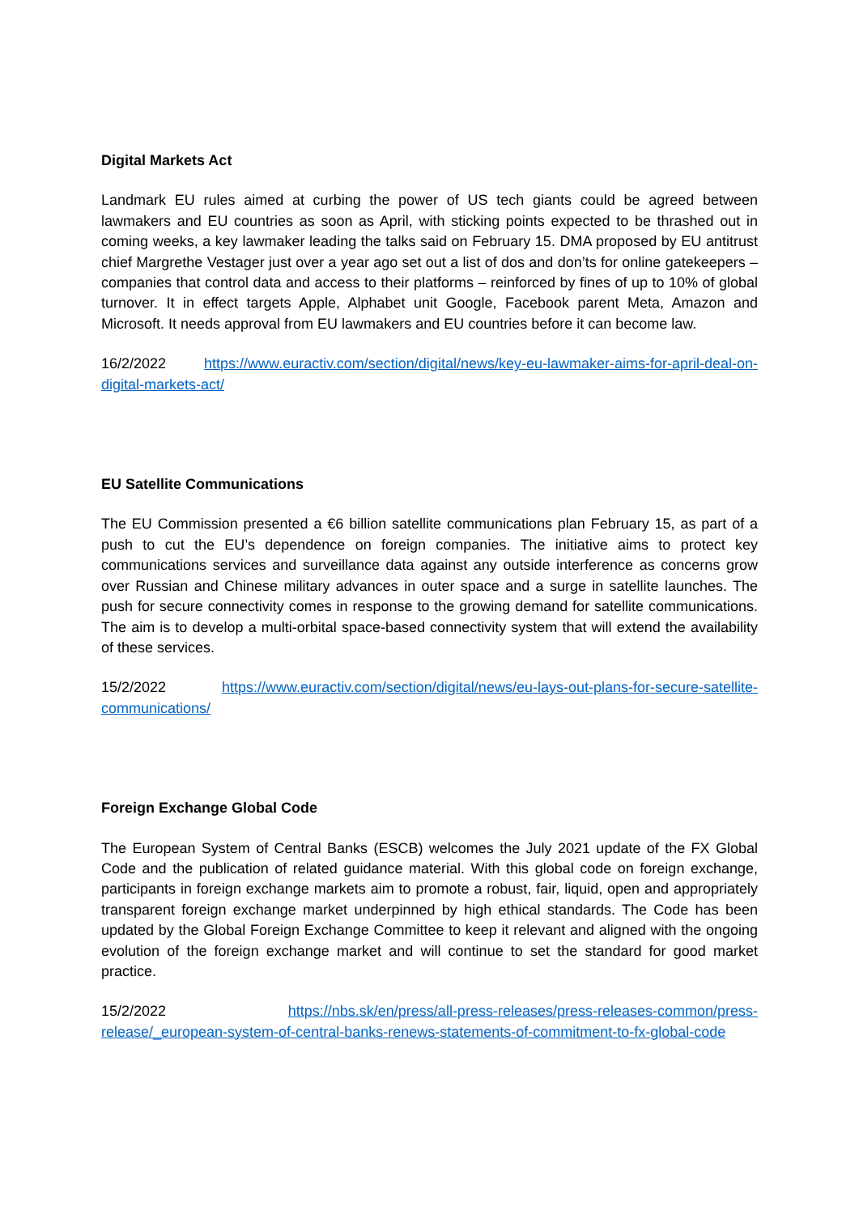Digital Markets Act
Landmark EU rules aimed at curbing the power of US tech giants could be agreed between lawmakers and EU countries as soon as April, with sticking points expected to be thrashed out in coming weeks, a key lawmaker leading the talks said on February 15. DMA proposed by EU antitrust chief Margrethe Vestager just over a year ago set out a list of dos and don’ts for online gatekeepers – companies that control data and access to their platforms – reinforced by fines of up to 10% of global turnover. It in effect targets Apple, Alphabet unit Google, Facebook parent Meta, Amazon and Microsoft. It needs approval from EU lawmakers and EU countries before it can become law.
16/2/2022 https://www.euractiv.com/section/digital/news/key-eu-lawmaker-aims-for-april-deal-on-digital-markets-act/
EU Satellite Communications
The EU Commission presented a €6 billion satellite communications plan February 15, as part of a push to cut the EU’s dependence on foreign companies. The initiative aims to protect key communications services and surveillance data against any outside interference as concerns grow over Russian and Chinese military advances in outer space and a surge in satellite launches. The push for secure connectivity comes in response to the growing demand for satellite communications. The aim is to develop a multi-orbital space-based connectivity system that will extend the availability of these services.
15/2/2022 https://www.euractiv.com/section/digital/news/eu-lays-out-plans-for-secure-satellite-communications/
Foreign Exchange Global Code
The European System of Central Banks (ESCB) welcomes the July 2021 update of the FX Global Code and the publication of related guidance material. With this global code on foreign exchange, participants in foreign exchange markets aim to promote a robust, fair, liquid, open and appropriately transparent foreign exchange market underpinned by high ethical standards. The Code has been updated by the Global Foreign Exchange Committee to keep it relevant and aligned with the ongoing evolution of the foreign exchange market and will continue to set the standard for good market practice.
15/2/2022 https://nbs.sk/en/press/all-press-releases/press-releases-common/press-release/_european-system-of-central-banks-renews-statements-of-commitment-to-fx-global-code